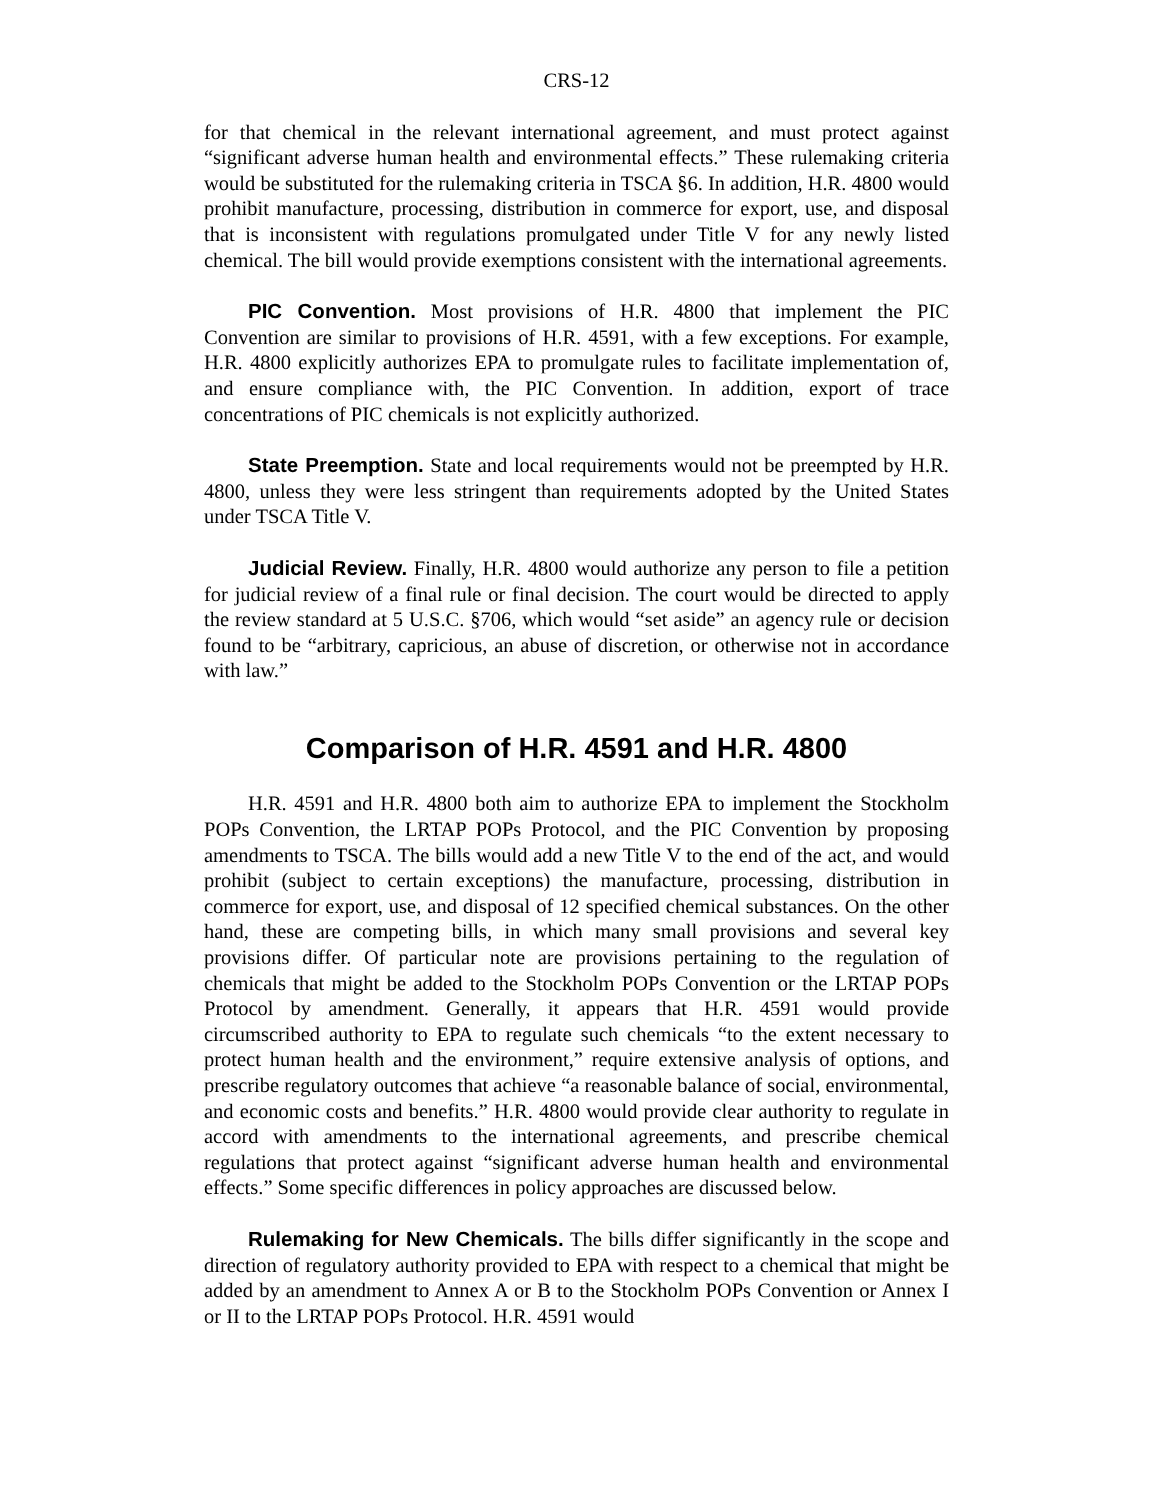CRS-12
for that chemical in the relevant international agreement, and must protect against “significant adverse human health and environmental effects.” These rulemaking criteria would be substituted for the rulemaking criteria in TSCA §6. In addition, H.R. 4800 would prohibit manufacture, processing, distribution in commerce for export, use, and disposal that is inconsistent with regulations promulgated under Title V for any newly listed chemical. The bill would provide exemptions consistent with the international agreements.
PIC Convention. Most provisions of H.R. 4800 that implement the PIC Convention are similar to provisions of H.R. 4591, with a few exceptions. For example, H.R. 4800 explicitly authorizes EPA to promulgate rules to facilitate implementation of, and ensure compliance with, the PIC Convention. In addition, export of trace concentrations of PIC chemicals is not explicitly authorized.
State Preemption. State and local requirements would not be preempted by H.R. 4800, unless they were less stringent than requirements adopted by the United States under TSCA Title V.
Judicial Review. Finally, H.R. 4800 would authorize any person to file a petition for judicial review of a final rule or final decision. The court would be directed to apply the review standard at 5 U.S.C. §706, which would “set aside” an agency rule or decision found to be “arbitrary, capricious, an abuse of discretion, or otherwise not in accordance with law.”
Comparison of H.R. 4591 and H.R. 4800
H.R. 4591 and H.R. 4800 both aim to authorize EPA to implement the Stockholm POPs Convention, the LRTAP POPs Protocol, and the PIC Convention by proposing amendments to TSCA. The bills would add a new Title V to the end of the act, and would prohibit (subject to certain exceptions) the manufacture, processing, distribution in commerce for export, use, and disposal of 12 specified chemical substances. On the other hand, these are competing bills, in which many small provisions and several key provisions differ. Of particular note are provisions pertaining to the regulation of chemicals that might be added to the Stockholm POPs Convention or the LRTAP POPs Protocol by amendment. Generally, it appears that H.R. 4591 would provide circumscribed authority to EPA to regulate such chemicals “to the extent necessary to protect human health and the environment,” require extensive analysis of options, and prescribe regulatory outcomes that achieve “a reasonable balance of social, environmental, and economic costs and benefits.” H.R. 4800 would provide clear authority to regulate in accord with amendments to the international agreements, and prescribe chemical regulations that protect against “significant adverse human health and environmental effects.” Some specific differences in policy approaches are discussed below.
Rulemaking for New Chemicals. The bills differ significantly in the scope and direction of regulatory authority provided to EPA with respect to a chemical that might be added by an amendment to Annex A or B to the Stockholm POPs Convention or Annex I or II to the LRTAP POPs Protocol. H.R. 4591 would